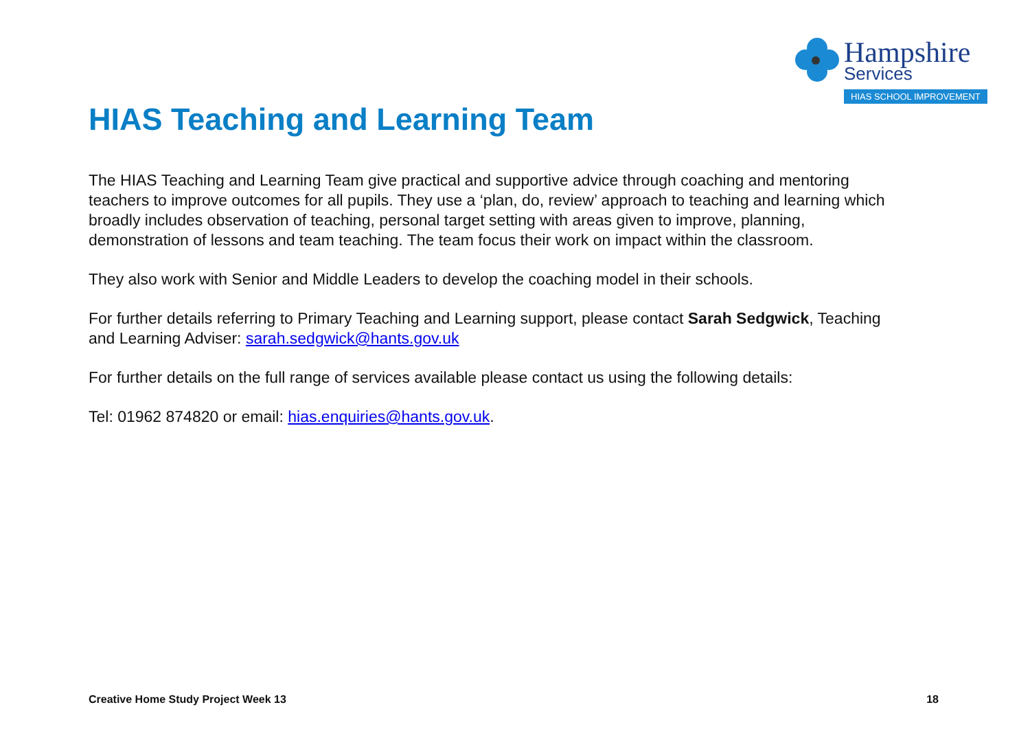Hampshire
Services
HIAS SCHOOL IMPROVEMENT
HIAS Teaching and Learning Team
The HIAS Teaching and Learning Team give practical and supportive advice through coaching and mentoring teachers to improve outcomes for all pupils. They use a ‘plan, do, review’ approach to teaching and learning which broadly includes observation of teaching, personal target setting with areas given to improve, planning, demonstration of lessons and team teaching. The team focus their work on impact within the classroom.
They also work with Senior and Middle Leaders to develop the coaching model in their schools.
For further details referring to Primary Teaching and Learning support, please contact Sarah Sedgwick, Teaching and Learning Adviser: sarah.sedgwick@hants.gov.uk
For further details on the full range of services available please contact us using the following details:
Tel: 01962 874820 or email: hias.enquiries@hants.gov.uk.
Creative Home Study Project Week 13 18